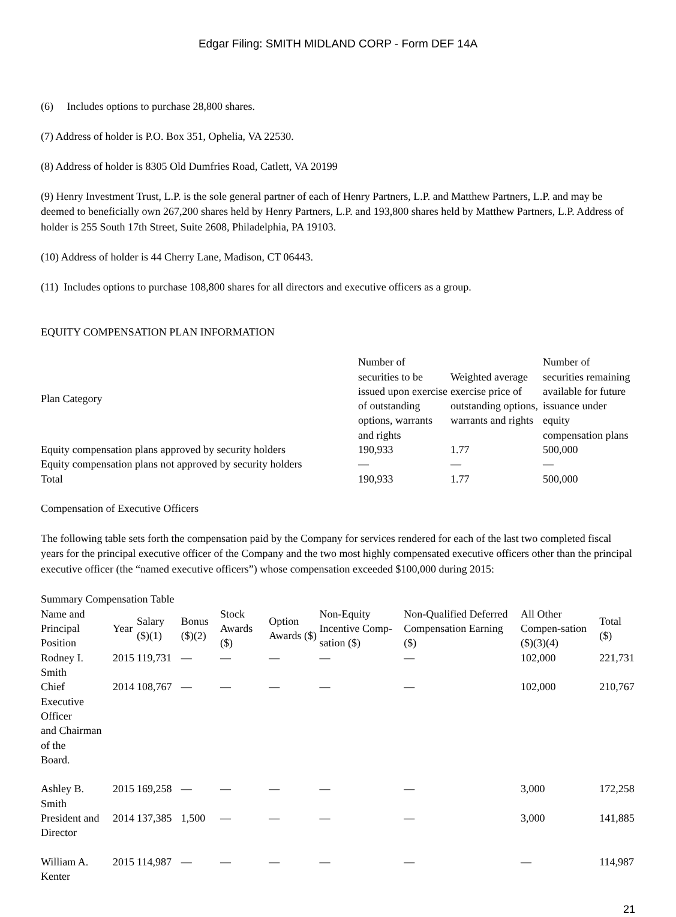Edgar Filing: SMITH MIDLAND CORP - Form DEF 14A
(6) Includes options to purchase 28,800 shares.
(7) Address of holder is P.O. Box 351, Ophelia, VA 22530.
(8) Address of holder is 8305 Old Dumfries Road, Catlett, VA 20199
(9) Henry Investment Trust, L.P. is the sole general partner of each of Henry Partners, L.P. and Matthew Partners, L.P. and may be deemed to beneficially own 267,200 shares held by Henry Partners, L.P. and 193,800 shares held by Matthew Partners, L.P. Address of holder is 255 South 17th Street, Suite 2608, Philadelphia, PA 19103.
(10) Address of holder is 44 Cherry Lane, Madison, CT 06443.
(11) Includes options to purchase 108,800 shares for all directors and executive officers as a group.
EQUITY COMPENSATION PLAN INFORMATION
| Plan Category | Number of securities to be issued upon exercise of outstanding options, warrants and rights | Weighted average exercise price of outstanding options, warrants and rights | Number of securities remaining available for future issuance under equity compensation plans |
| --- | --- | --- | --- |
| Equity compensation plans approved by security holders | 190,933 | 1.77 | 500,000 |
| Equity compensation plans not approved by security holders | — | — | — |
| Total | 190,933 | 1.77 | 500,000 |
Compensation of Executive Officers
The following table sets forth the compensation paid by the Company for services rendered for each of the last two completed fiscal years for the principal executive officer of the Company and the two most highly compensated executive officers other than the principal executive officer (the “named executive officers”) whose compensation exceeded $100,000 during 2015:
Summary Compensation Table
| Name and Principal Position | Year | Salary ($)(1) | Bonus ($)(2) | Stock Awards ($) | Option Awards ($) | Non-Equity Incentive Comp-sation ($) | Non-Qualified Deferred Compensation Earning ($) | All Other Compen-sation ($)(3)(4) | Total ($) |
| --- | --- | --- | --- | --- | --- | --- | --- | --- | --- |
| Rodney I. Smith | 2015 | 119,731 | — | — | — | — | — | 102,000 | 221,731 |
| Chief Executive Officer and Chairman of the Board. | 2014 | 108,767 | — | — | — | — | — | 102,000 | 210,767 |
| Ashley B. Smith | 2015 | 169,258 | — | — | — | — | — | 3,000 | 172,258 |
| President and Director | 2014 | 137,385 | 1,500 | — | — | — | — | 3,000 | 141,885 |
| William A. Kenter | 2015 | 114,987 | — | — | — | — | — | — | 114,987 |
21